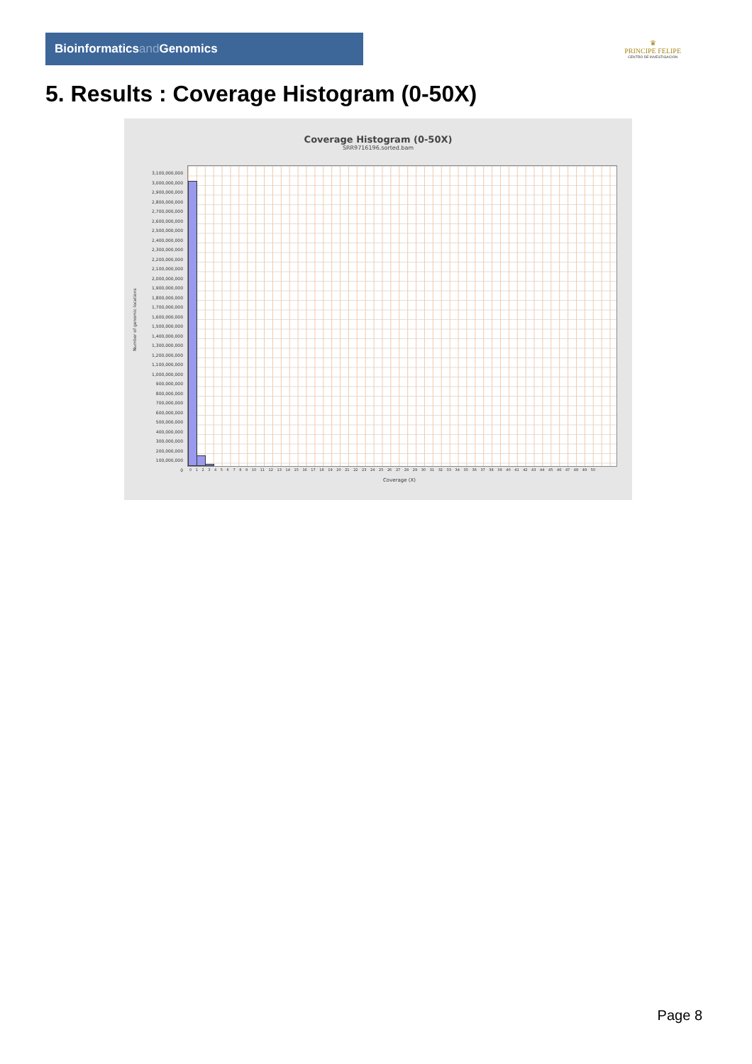Bioinformaticsand Genomics
♛
PRINCIPE FELIPE
CENTRO DE INVESTIGACION
5. Results : Coverage Histogram (0-50X)
Coverage Histogram (0-50X)
SRR9716196.sorted.bam
Number of genomic locations
3,100,000,000
3,000,000,000
2,900,000,000
2,800,000,000
2,700,000,000
2,600,000,000
2,500,000,000
2,400,000,000
2,300,000,000
2,200,000,000
2,100,000,000
2,000,000,000
1,900,000,000
1,800,000,000
1,700,000,000
1,600,000,000
1,500,000,000
1,400,000,000
1,300,000,000
1,200,000,000
1,100,000,000
1,000,000,000
900,000,000
800,000,000
700,000,000
600,000,000
500,000,000
400,000,000
300,000,000
200,000,000
100,000,000
0
0 1 2 3 4 5 6 7 8 9 10 11 12 13 14 15 16 17 18 19 20 21 22 23 24 25 26 27 28 29 30 31 32 33 34 35 36 37 38 39 40 41 42 43 44 45 46 47 48 49 50
Coverage (X)
Page 8